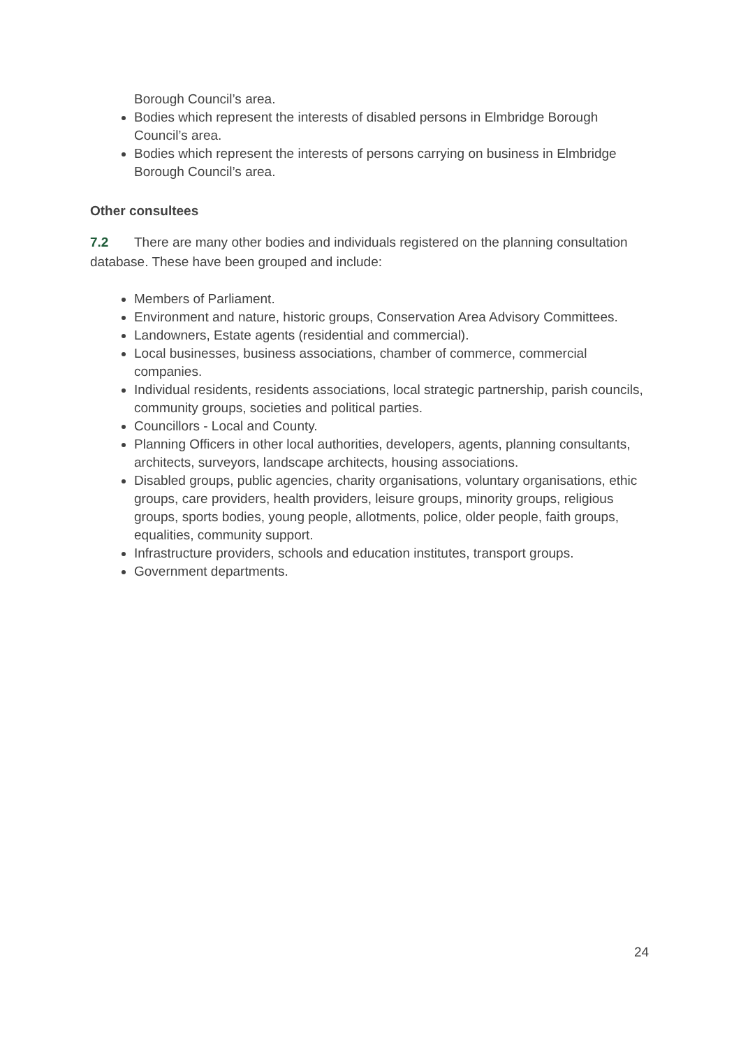Borough Council’s area.
Bodies which represent the interests of disabled persons in Elmbridge Borough Council’s area.
Bodies which represent the interests of persons carrying on business in Elmbridge Borough Council’s area.
Other consultees
7.2 There are many other bodies and individuals registered on the planning consultation database. These have been grouped and include:
Members of Parliament.
Environment and nature, historic groups, Conservation Area Advisory Committees.
Landowners, Estate agents (residential and commercial).
Local businesses, business associations, chamber of commerce, commercial companies.
Individual residents, residents associations, local strategic partnership, parish councils, community groups, societies and political parties.
Councillors - Local and County.
Planning Officers in other local authorities, developers, agents, planning consultants, architects, surveyors, landscape architects, housing associations.
Disabled groups, public agencies, charity organisations, voluntary organisations, ethic groups, care providers, health providers, leisure groups, minority groups, religious groups, sports bodies, young people, allotments, police, older people, faith groups, equalities, community support.
Infrastructure providers, schools and education institutes, transport groups.
Government departments.
24